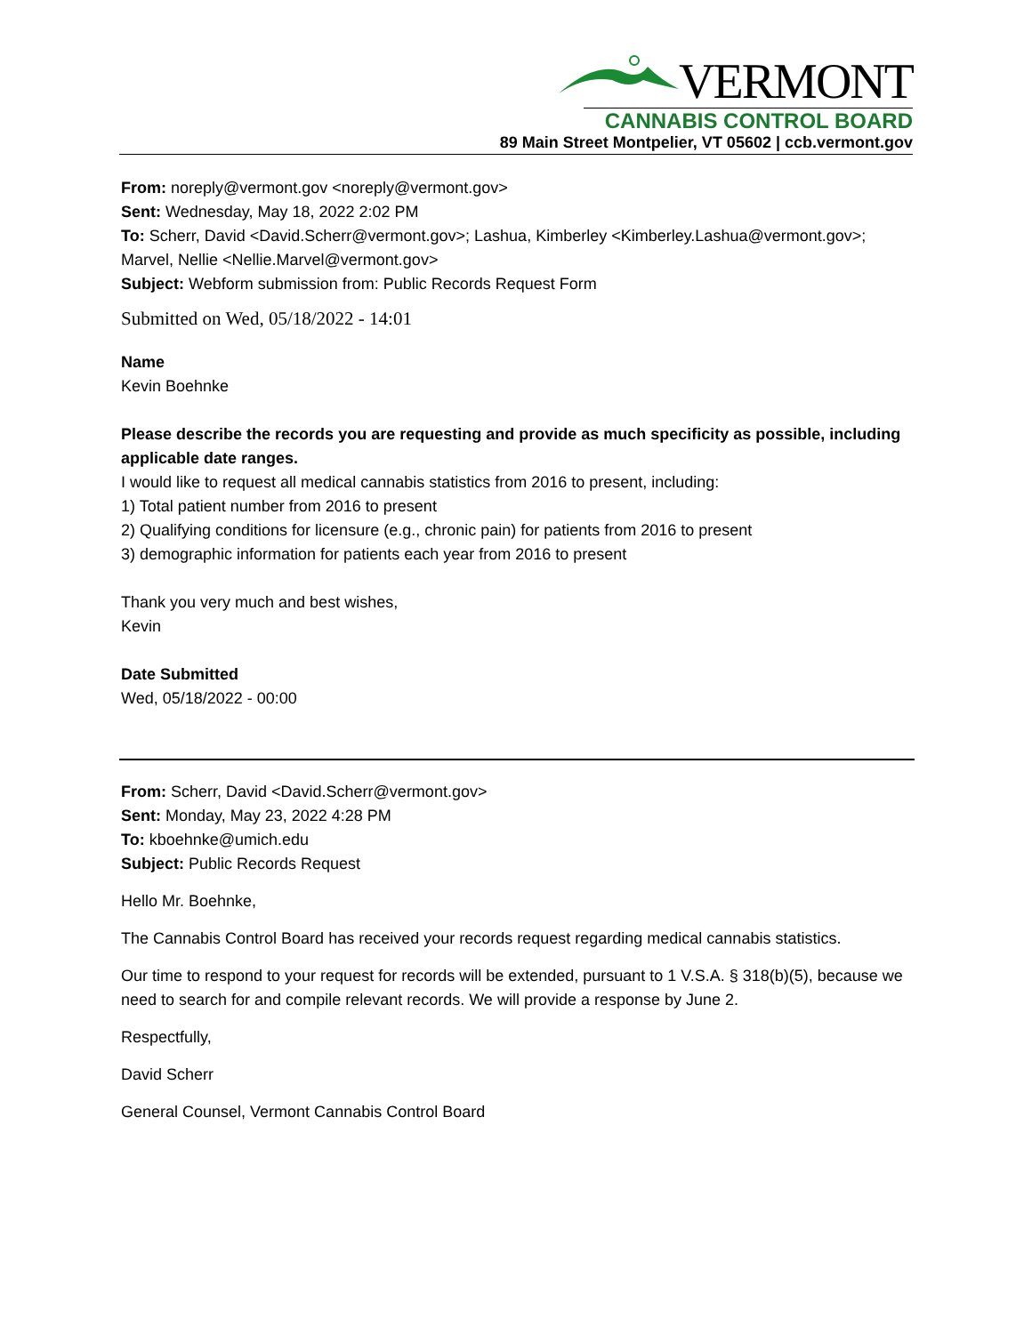VERMONT
CANNABIS CONTROL BOARD
89 Main Street Montpelier, VT 05602 | ccb.vermont.gov
From: noreply@vermont.gov <noreply@vermont.gov>
Sent: Wednesday, May 18, 2022 2:02 PM
To: Scherr, David <David.Scherr@vermont.gov>; Lashua, Kimberley <Kimberley.Lashua@vermont.gov>; Marvel, Nellie <Nellie.Marvel@vermont.gov>
Subject: Webform submission from: Public Records Request Form
Submitted on Wed, 05/18/2022 - 14:01
Name
Kevin Boehnke
Please describe the records you are requesting and provide as much specificity as possible, including applicable date ranges.
I would like to request all medical cannabis statistics from 2016 to present, including:
1) Total patient number from 2016 to present
2) Qualifying conditions for licensure (e.g., chronic pain) for patients from 2016 to present
3) demographic information for patients each year from 2016 to present
Thank you very much and best wishes,
Kevin
Date Submitted
Wed, 05/18/2022 - 00:00
From: Scherr, David <David.Scherr@vermont.gov>
Sent: Monday, May 23, 2022 4:28 PM
To: kboehnke@umich.edu
Subject: Public Records Request
Hello Mr. Boehnke,
The Cannabis Control Board has received your records request regarding medical cannabis statistics.
Our time to respond to your request for records will be extended, pursuant to 1 V.S.A. § 318(b)(5), because we need to search for and compile relevant records. We will provide a response by June 2.
Respectfully,
David Scherr
General Counsel, Vermont Cannabis Control Board